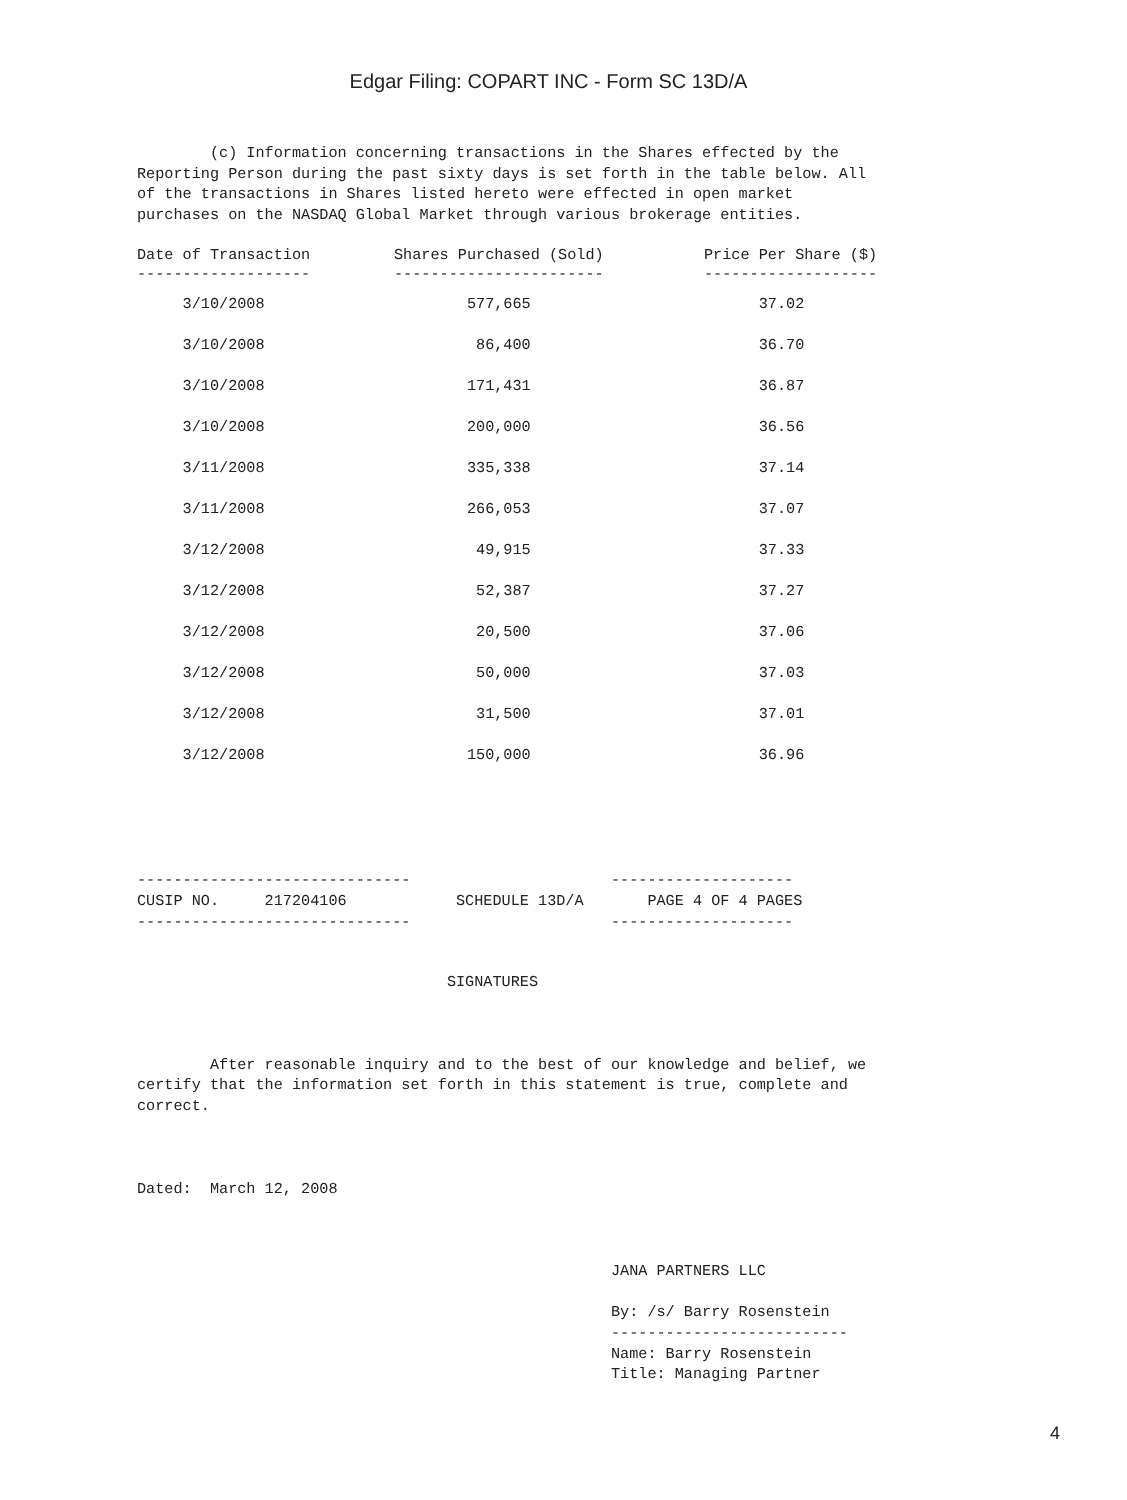Edgar Filing: COPART INC - Form SC 13D/A
        (c) Information concerning transactions in the Shares effected by the
Reporting Person during the past sixty days is set forth in the table below. All
of the transactions in Shares listed hereto were effected in open market
purchases on the NASDAQ Global Market through various brokerage entities.
| Date of Transaction | Shares Purchased (Sold) | Price Per Share ($) |
| --- | --- | --- |
| ------------------- | ----------------------- | ------------------- |
| 3/10/2008 | 577,665 | 37.02 |
| 3/10/2008 | 86,400 | 36.70 |
| 3/10/2008 | 171,431 | 36.87 |
| 3/10/2008 | 200,000 | 36.56 |
| 3/11/2008 | 335,338 | 37.14 |
| 3/11/2008 | 266,053 | 37.07 |
| 3/12/2008 | 49,915 | 37.33 |
| 3/12/2008 | 52,387 | 37.27 |
| 3/12/2008 | 20,500 | 37.06 |
| 3/12/2008 | 50,000 | 37.03 |
| 3/12/2008 | 31,500 | 37.01 |
| 3/12/2008 | 150,000 | 36.96 |
------------------------------                      --------------------
CUSIP NO.     217204106            SCHEDULE 13D/A       PAGE 4 OF 4 PAGES
------------------------------                      --------------------
                                  SIGNATURES
        After reasonable inquiry and to the best of our knowledge and belief, we
certify that the information set forth in this statement is true, complete and
correct.
Dated:  March 12, 2008
                                                    JANA PARTNERS LLC

                                                    By: /s/ Barry Rosenstein
                                                    --------------------------
                                                    Name: Barry Rosenstein
                                                    Title: Managing Partner
4